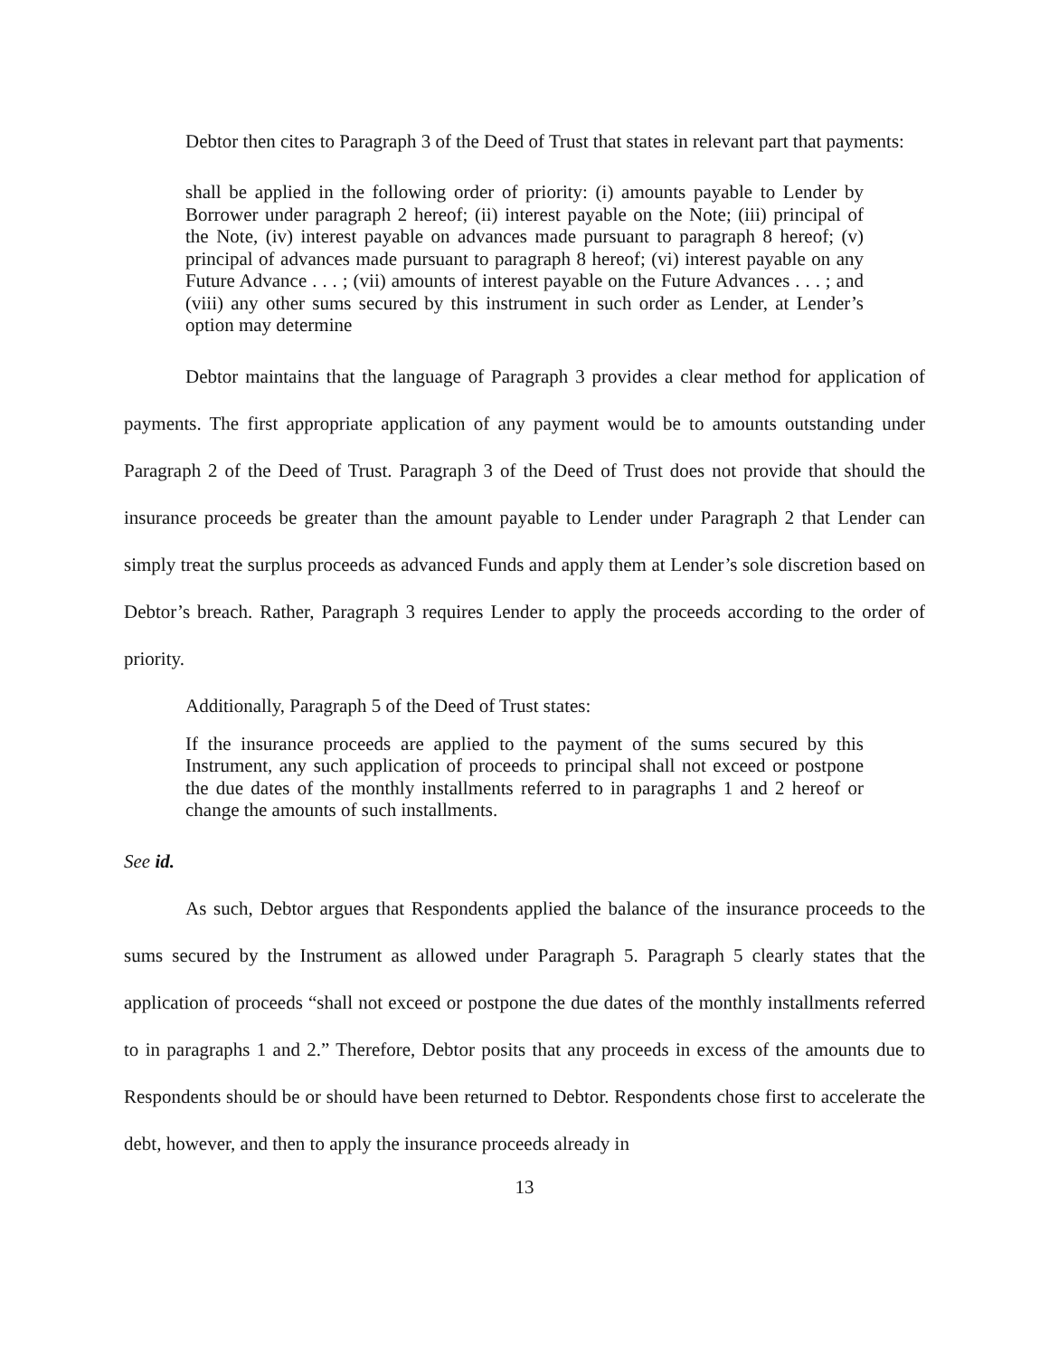Debtor then cites to Paragraph 3 of the Deed of Trust that states in relevant part that payments:
shall be applied in the following order of priority: (i) amounts payable to Lender by Borrower under paragraph 2 hereof; (ii) interest payable on the Note; (iii) principal of the Note, (iv) interest payable on advances made pursuant to paragraph 8 hereof; (v) principal of advances made pursuant to paragraph 8 hereof; (vi) interest payable on any Future Advance . . . ; (vii) amounts of interest payable on the Future Advances . . . ; and (viii) any other sums secured by this instrument in such order as Lender, at Lender’s option may determine
Debtor maintains that the language of Paragraph 3 provides a clear method for application of payments. The first appropriate application of any payment would be to amounts outstanding under Paragraph 2 of the Deed of Trust. Paragraph 3 of the Deed of Trust does not provide that should the insurance proceeds be greater than the amount payable to Lender under Paragraph 2 that Lender can simply treat the surplus proceeds as advanced Funds and apply them at Lender’s sole discretion based on Debtor’s breach. Rather, Paragraph 3 requires Lender to apply the proceeds according to the order of priority.
Additionally, Paragraph 5 of the Deed of Trust states:
If the insurance proceeds are applied to the payment of the sums secured by this Instrument, any such application of proceeds to principal shall not exceed or postpone the due dates of the monthly installments referred to in paragraphs 1 and 2 hereof or change the amounts of such installments.
See id.
As such, Debtor argues that Respondents applied the balance of the insurance proceeds to the sums secured by the Instrument as allowed under Paragraph 5. Paragraph 5 clearly states that the application of proceeds “shall not exceed or postpone the due dates of the monthly installments referred to in paragraphs 1 and 2.” Therefore, Debtor posits that any proceeds in excess of the amounts due to Respondents should be or should have been returned to Debtor. Respondents chose first to accelerate the debt, however, and then to apply the insurance proceeds already in
13